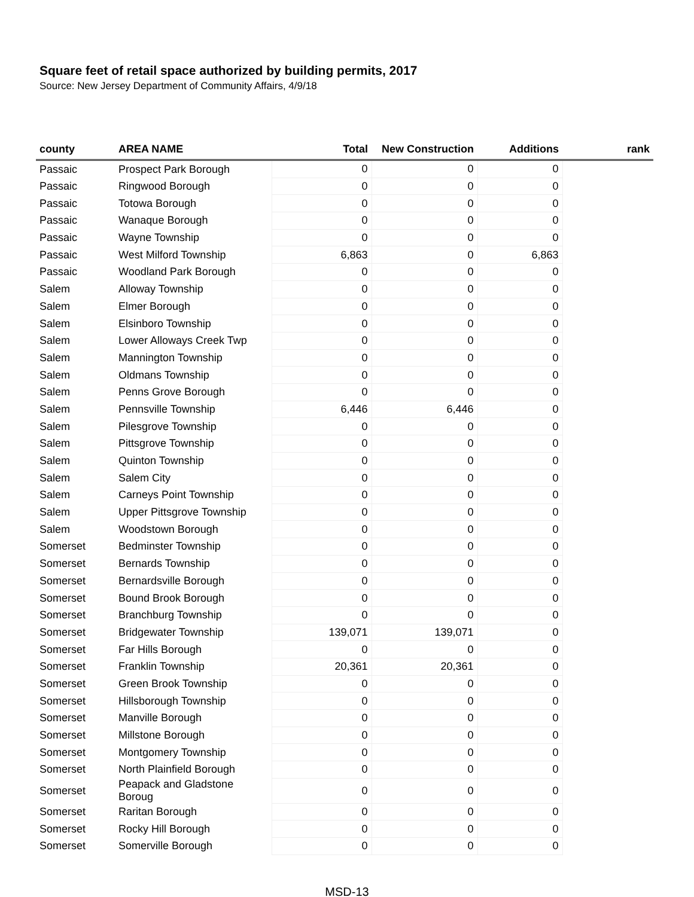Square feet of retail space authorized by building permits, 2017
Source: New Jersey Department of Community Affairs, 4/9/18
| county | AREA NAME | Total | New Construction | Additions | rank |
| --- | --- | --- | --- | --- | --- |
| Passaic | Prospect Park Borough | 0 | 0 | 0 | |
| Passaic | Ringwood Borough | 0 | 0 | 0 | |
| Passaic | Totowa Borough | 0 | 0 | 0 | |
| Passaic | Wanaque Borough | 0 | 0 | 0 | |
| Passaic | Wayne Township | 0 | 0 | 0 | |
| Passaic | West Milford Township | 6,863 | 0 | 6,863 | |
| Passaic | Woodland Park Borough | 0 | 0 | 0 | |
| Salem | Alloway Township | 0 | 0 | 0 | |
| Salem | Elmer Borough | 0 | 0 | 0 | |
| Salem | Elsinboro Township | 0 | 0 | 0 | |
| Salem | Lower Alloways Creek Twp | 0 | 0 | 0 | |
| Salem | Mannington Township | 0 | 0 | 0 | |
| Salem | Oldmans Township | 0 | 0 | 0 | |
| Salem | Penns Grove Borough | 0 | 0 | 0 | |
| Salem | Pennsville Township | 6,446 | 6,446 | 0 | |
| Salem | Pilesgrove Township | 0 | 0 | 0 | |
| Salem | Pittsgrove Township | 0 | 0 | 0 | |
| Salem | Quinton Township | 0 | 0 | 0 | |
| Salem | Salem City | 0 | 0 | 0 | |
| Salem | Carneys Point Township | 0 | 0 | 0 | |
| Salem | Upper Pittsgrove Township | 0 | 0 | 0 | |
| Salem | Woodstown Borough | 0 | 0 | 0 | |
| Somerset | Bedminster Township | 0 | 0 | 0 | |
| Somerset | Bernards Township | 0 | 0 | 0 | |
| Somerset | Bernardsville Borough | 0 | 0 | 0 | |
| Somerset | Bound Brook Borough | 0 | 0 | 0 | |
| Somerset | Branchburg Township | 0 | 0 | 0 | |
| Somerset | Bridgewater Township | 139,071 | 139,071 | 0 | |
| Somerset | Far Hills Borough | 0 | 0 | 0 | |
| Somerset | Franklin Township | 20,361 | 20,361 | 0 | |
| Somerset | Green Brook Township | 0 | 0 | 0 | |
| Somerset | Hillsborough Township | 0 | 0 | 0 | |
| Somerset | Manville Borough | 0 | 0 | 0 | |
| Somerset | Millstone Borough | 0 | 0 | 0 | |
| Somerset | Montgomery Township | 0 | 0 | 0 | |
| Somerset | North Plainfield Borough | 0 | 0 | 0 | |
| Somerset | Peapack and Gladstone Boroug | 0 | 0 | 0 | |
| Somerset | Raritan Borough | 0 | 0 | 0 | |
| Somerset | Rocky Hill Borough | 0 | 0 | 0 | |
| Somerset | Somerville Borough | 0 | 0 | 0 | |
MSD-13